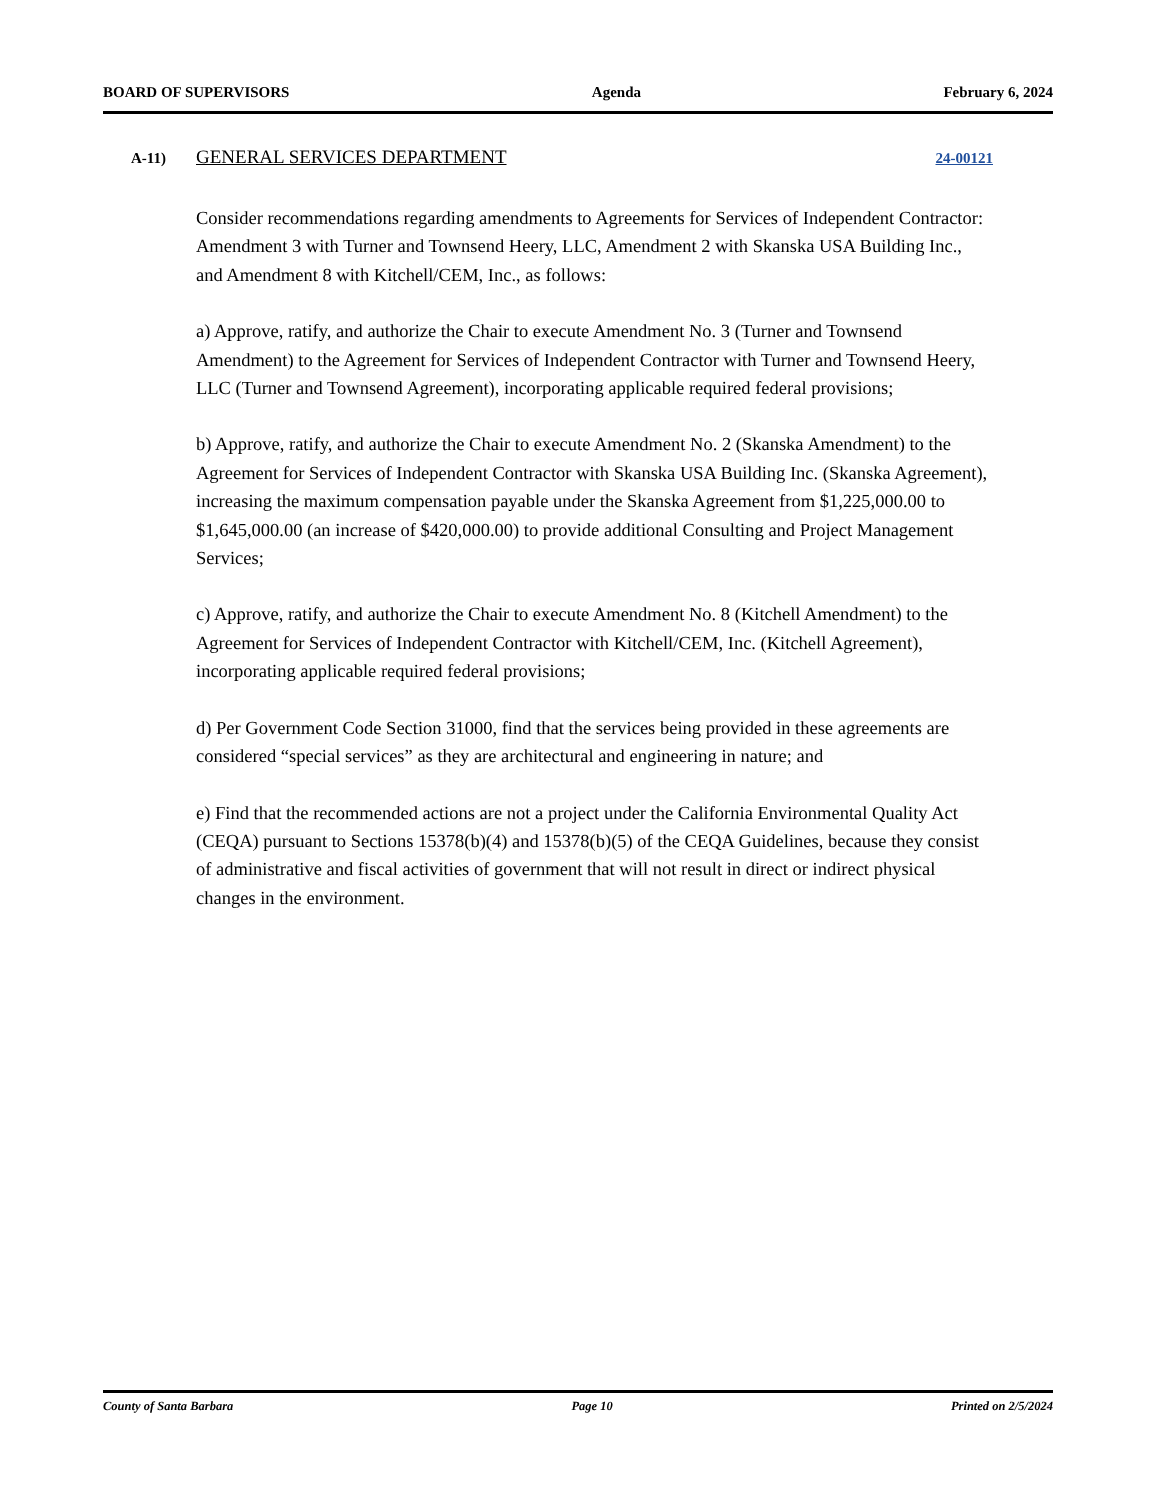BOARD OF SUPERVISORS Agenda February 6, 2024
A-11) GENERAL SERVICES DEPARTMENT 24-00121
Consider recommendations regarding amendments to Agreements for Services of Independent Contractor: Amendment 3 with Turner and Townsend Heery, LLC, Amendment 2 with Skanska USA Building Inc., and Amendment 8 with Kitchell/CEM, Inc., as follows:
a) Approve, ratify, and authorize the Chair to execute Amendment No. 3 (Turner and Townsend Amendment) to the Agreement for Services of Independent Contractor with Turner and Townsend Heery, LLC (Turner and Townsend Agreement), incorporating applicable required federal provisions;
b) Approve, ratify, and authorize the Chair to execute Amendment No. 2 (Skanska Amendment) to the Agreement for Services of Independent Contractor with Skanska USA Building Inc. (Skanska Agreement), increasing the maximum compensation payable under the Skanska Agreement from $1,225,000.00 to $1,645,000.00 (an increase of $420,000.00) to provide additional Consulting and Project Management Services;
c) Approve, ratify, and authorize the Chair to execute Amendment No. 8 (Kitchell Amendment) to the Agreement for Services of Independent Contractor with Kitchell/CEM, Inc. (Kitchell Agreement), incorporating applicable required federal provisions;
d) Per Government Code Section 31000, find that the services being provided in these agreements are considered “special services” as they are architectural and engineering in nature; and
e) Find that the recommended actions are not a project under the California Environmental Quality Act (CEQA) pursuant to Sections 15378(b)(4) and 15378(b)(5) of the CEQA Guidelines, because they consist of administrative and fiscal activities of government that will not result in direct or indirect physical changes in the environment.
County of Santa Barbara Page 10 Printed on 2/5/2024